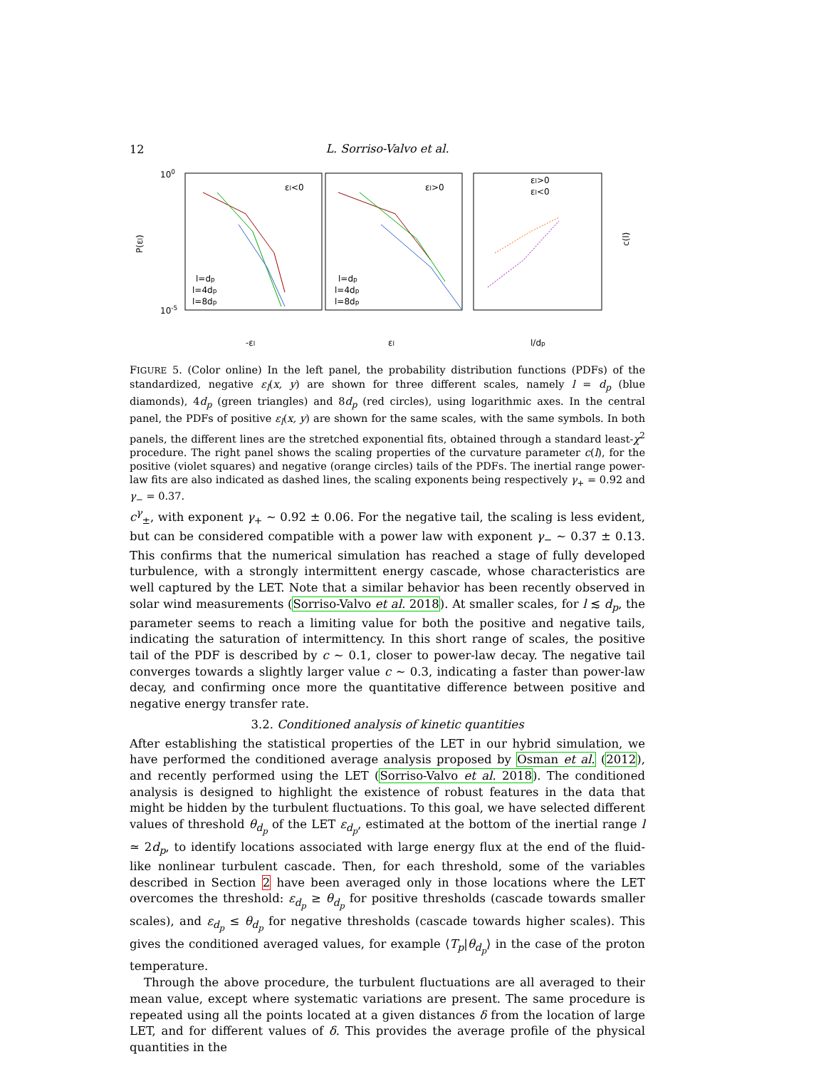12
L. Sorriso-Valvo et al.
100
10-5
P(εl)
εl<0
εl>0
εl>0
εl<0
l=dp
l=4dp
l=8dp
l=dp
l=4dp
l=8dp
-εl
εl
l/dp
c(l)
FIGURE 5. (Color online) In the left panel, the probability distribution functions (PDFs) of the standardized, negative ε<sub>l</sub>(x, y) are shown for three different scales, namely l = d<sub>p</sub> (blue diamonds), 4d<sub>p</sub> (green triangles) and 8d<sub>p</sub> (red circles), using logarithmic axes. In the central panel, the PDFs of positive ε<sub>l</sub>(x, y) are shown for the same scales, with the same symbols. In both panels, the different lines are the stretched exponential fits, obtained through a standard least-χ<sup>2</sup> procedure. The right panel shows the scaling properties of the curvature parameter c(l), for the positive (violet squares) and negative (orange circles) tails of the PDFs. The inertial range power-law fits are also indicated as dashed lines, the scaling exponents being respectively γ<sub>+</sub> = 0.92 and γ<sub>−</sub> = 0.37.
c<sup>γ</sup><sub>±</sub>, with exponent γ<sub>+</sub> ∼ 0.92 ± 0.06. For the negative tail, the scaling is less evident, but can be considered compatible with a power law with exponent γ<sub>−</sub> ∼ 0.37 ± 0.13. This confirms that the numerical simulation has reached a stage of fully developed turbulence, with a strongly intermittent energy cascade, whose characteristics are well captured by the LET. Note that a similar behavior has been recently observed in solar wind measurements (Sorriso-Valvo et al. 2018). At smaller scales, for l ≲ d<sub>p</sub>, the parameter seems to reach a limiting value for both the positive and negative tails, indicating the saturation of intermittency. In this short range of scales, the positive tail of the PDF is described by c ∼ 0.1, closer to power-law decay. The negative tail converges towards a slightly larger value c ∼ 0.3, indicating a faster than power-law decay, and confirming once more the quantitative difference between positive and negative energy transfer rate.
3.2. Conditioned analysis of kinetic quantities
After establishing the statistical properties of the LET in our hybrid simulation, we have performed the conditioned average analysis proposed by Osman et al. (2012), and recently performed using the LET (Sorriso-Valvo et al. 2018). The conditioned analysis is designed to highlight the existence of robust features in the data that might be hidden by the turbulent fluctuations. To this goal, we have selected different values of threshold θ<sub>d<sub>p</sub></sub> of the LET ε<sub>d<sub>p</sub></sub>, estimated at the bottom of the inertial range l ≃ 2d<sub>p</sub>, to identify locations associated with large energy flux at the end of the fluid-like nonlinear turbulent cascade. Then, for each threshold, some of the variables described in Section 2 have been averaged only in those locations where the LET overcomes the threshold: ε<sub>d<sub>p</sub></sub> ≥ θ<sub>d<sub>p</sub></sub> for positive thresholds (cascade towards smaller scales), and ε<sub>d<sub>p</sub></sub> ≤ θ<sub>d<sub>p</sub></sub> for negative thresholds (cascade towards higher scales). This gives the conditioned averaged values, for example ⟨T<sub>p</sub>|θ<sub>d<sub>p</sub></sub>⟩ in the case of the proton temperature.
Through the above procedure, the turbulent fluctuations are all averaged to their mean value, except where systematic variations are present. The same procedure is repeated using all the points located at a given distances δ from the location of large LET, and for different values of δ. This provides the average profile of the physical quantities in the